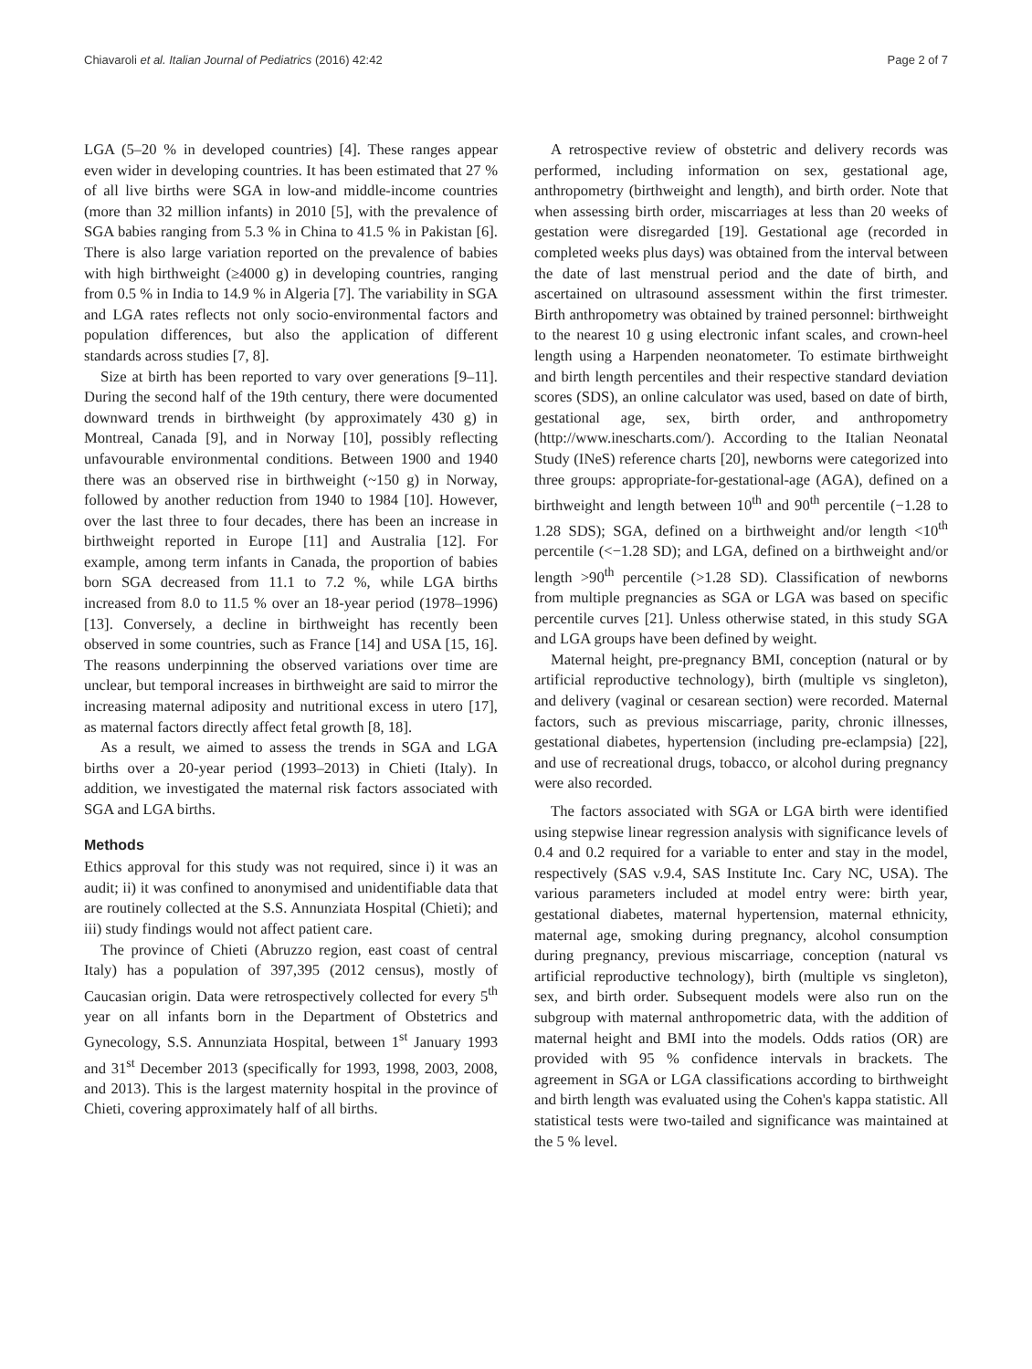Chiavaroli et al. Italian Journal of Pediatrics (2016) 42:42 Page 2 of 7
LGA (5–20 % in developed countries) [4]. These ranges appear even wider in developing countries. It has been estimated that 27 % of all live births were SGA in low-and middle-income countries (more than 32 million infants) in 2010 [5], with the prevalence of SGA babies ranging from 5.3 % in China to 41.5 % in Pakistan [6]. There is also large variation reported on the prevalence of babies with high birthweight (≥4000 g) in developing countries, ranging from 0.5 % in India to 14.9 % in Algeria [7]. The variability in SGA and LGA rates reflects not only socio-environmental factors and population differences, but also the application of different standards across studies [7, 8].
Size at birth has been reported to vary over generations [9–11]. During the second half of the 19th century, there were documented downward trends in birthweight (by approximately 430 g) in Montreal, Canada [9], and in Norway [10], possibly reflecting unfavourable environmental conditions. Between 1900 and 1940 there was an observed rise in birthweight (~150 g) in Norway, followed by another reduction from 1940 to 1984 [10]. However, over the last three to four decades, there has been an increase in birthweight reported in Europe [11] and Australia [12]. For example, among term infants in Canada, the proportion of babies born SGA decreased from 11.1 to 7.2 %, while LGA births increased from 8.0 to 11.5 % over an 18-year period (1978–1996) [13]. Conversely, a decline in birthweight has recently been observed in some countries, such as France [14] and USA [15, 16]. The reasons underpinning the observed variations over time are unclear, but temporal increases in birthweight are said to mirror the increasing maternal adiposity and nutritional excess in utero [17], as maternal factors directly affect fetal growth [8, 18].
As a result, we aimed to assess the trends in SGA and LGA births over a 20-year period (1993–2013) in Chieti (Italy). In addition, we investigated the maternal risk factors associated with SGA and LGA births.
Methods
Ethics approval for this study was not required, since i) it was an audit; ii) it was confined to anonymised and unidentifiable data that are routinely collected at the S.S. Annunziata Hospital (Chieti); and iii) study findings would not affect patient care.
The province of Chieti (Abruzzo region, east coast of central Italy) has a population of 397,395 (2012 census), mostly of Caucasian origin. Data were retrospectively collected for every 5<sup>th</sup> year on all infants born in the Department of Obstetrics and Gynecology, S.S. Annunziata Hospital, between 1<sup>st</sup> January 1993 and 31<sup>st</sup> December 2013 (specifically for 1993, 1998, 2003, 2008, and 2013). This is the largest maternity hospital in the province of Chieti, covering approximately half of all births.
A retrospective review of obstetric and delivery records was performed, including information on sex, gestational age, anthropometry (birthweight and length), and birth order. Note that when assessing birth order, miscarriages at less than 20 weeks of gestation were disregarded [19]. Gestational age (recorded in completed weeks plus days) was obtained from the interval between the date of last menstrual period and the date of birth, and ascertained on ultrasound assessment within the first trimester. Birth anthropometry was obtained by trained personnel: birthweight to the nearest 10 g using electronic infant scales, and crown-heel length using a Harpenden neonatometer. To estimate birthweight and birth length percentiles and their respective standard deviation scores (SDS), an online calculator was used, based on date of birth, gestational age, sex, birth order, and anthropometry (http://www.inescharts.com/). According to the Italian Neonatal Study (INeS) reference charts [20], newborns were categorized into three groups: appropriate-for-gestational-age (AGA), defined on a birthweight and length between 10<sup>th</sup> and 90<sup>th</sup> percentile (−1.28 to 1.28 SDS); SGA, defined on a birthweight and/or length <10<sup>th</sup> percentile (<−1.28 SD); and LGA, defined on a birthweight and/or length >90<sup>th</sup> percentile (>1.28 SD). Classification of newborns from multiple pregnancies as SGA or LGA was based on specific percentile curves [21]. Unless otherwise stated, in this study SGA and LGA groups have been defined by weight.
Maternal height, pre-pregnancy BMI, conception (natural or by artificial reproductive technology), birth (multiple vs singleton), and delivery (vaginal or cesarean section) were recorded. Maternal factors, such as previous miscarriage, parity, chronic illnesses, gestational diabetes, hypertension (including pre-eclampsia) [22], and use of recreational drugs, tobacco, or alcohol during pregnancy were also recorded.
The factors associated with SGA or LGA birth were identified using stepwise linear regression analysis with significance levels of 0.4 and 0.2 required for a variable to enter and stay in the model, respectively (SAS v.9.4, SAS Institute Inc. Cary NC, USA). The various parameters included at model entry were: birth year, gestational diabetes, maternal hypertension, maternal ethnicity, maternal age, smoking during pregnancy, alcohol consumption during pregnancy, previous miscarriage, conception (natural vs artificial reproductive technology), birth (multiple vs singleton), sex, and birth order. Subsequent models were also run on the subgroup with maternal anthropometric data, with the addition of maternal height and BMI into the models. Odds ratios (OR) are provided with 95 % confidence intervals in brackets. The agreement in SGA or LGA classifications according to birthweight and birth length was evaluated using the Cohen's kappa statistic. All statistical tests were two-tailed and significance was maintained at the 5 % level.